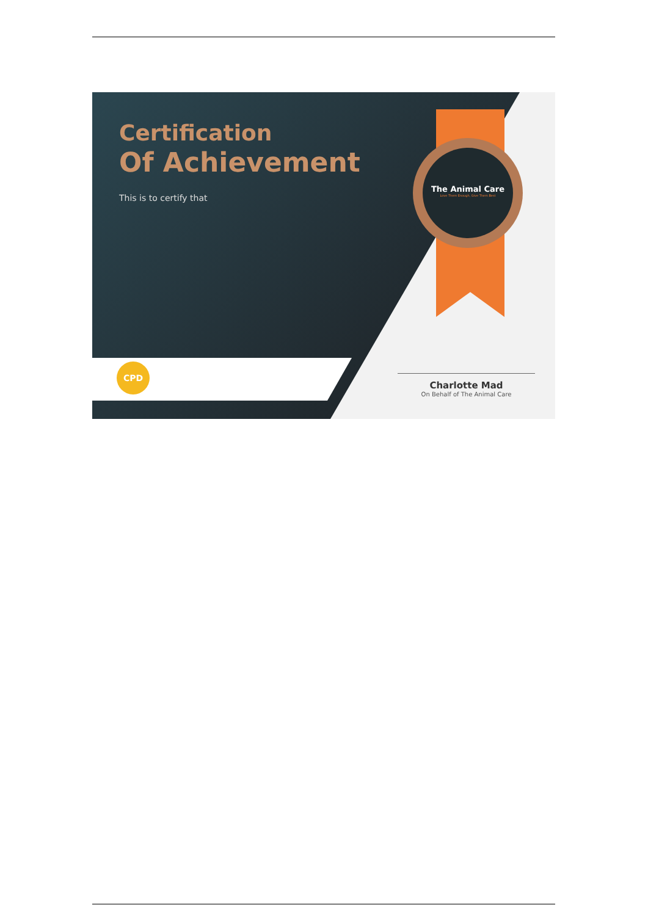The Animal Care
Love Them Enough, Give Them Best
Certification
Of Achievement
This is to certify that
CPD
Charlotte Mad
On Behalf of The Animal Care